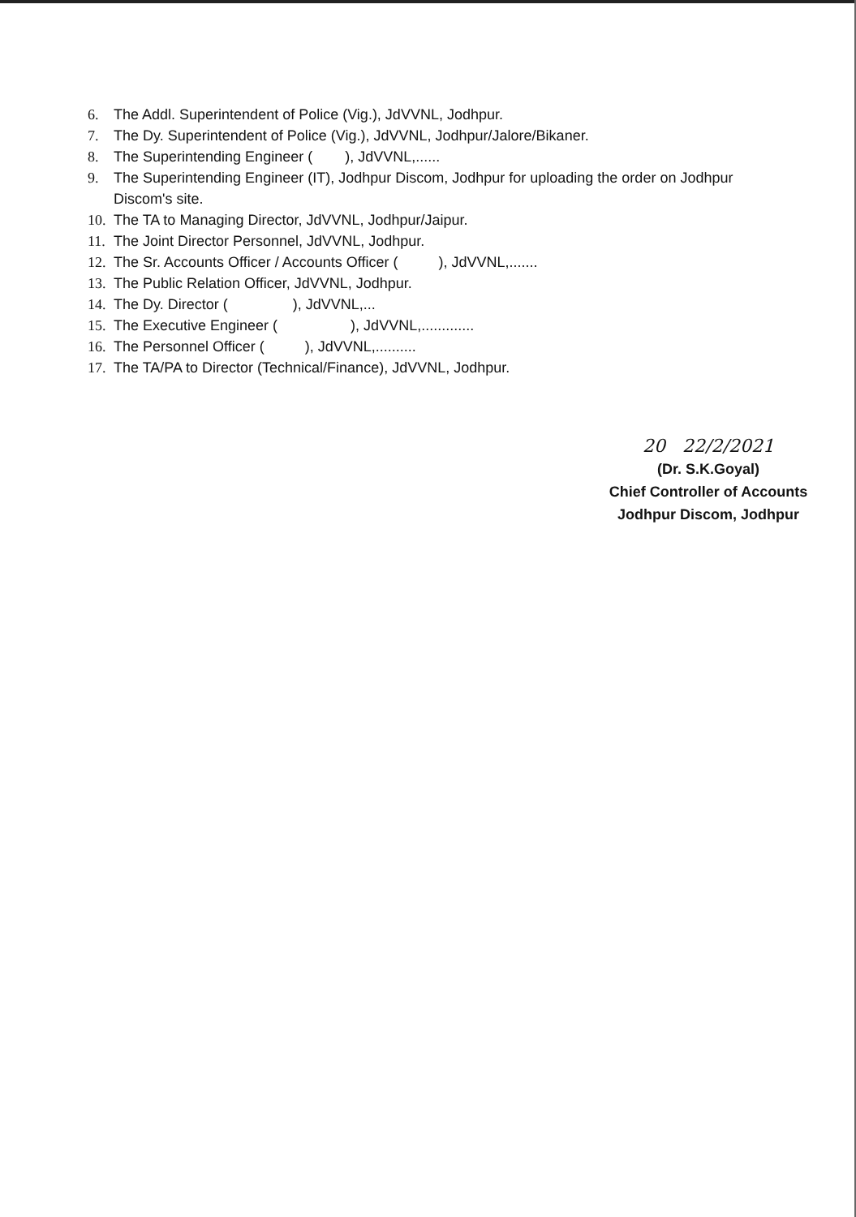6. The Addl. Superintendent of Police (Vig.), JdVVNL, Jodhpur.
7. The Dy. Superintendent of Police (Vig.), JdVVNL, Jodhpur/Jalore/Bikaner.
8. The Superintending Engineer ( ), JdVVNL,......
9. The Superintending Engineer (IT), Jodhpur Discom, Jodhpur for uploading the order on Jodhpur Discom's site.
10. The TA to Managing Director, JdVVNL, Jodhpur/Jaipur.
11. The Joint Director Personnel, JdVVNL, Jodhpur.
12. The Sr. Accounts Officer / Accounts Officer ( ), JdVVNL,.......
13. The Public Relation Officer, JdVVNL, Jodhpur.
14. The Dy. Director ( ), JdVVNL,...
15. The Executive Engineer ( ), JdVVNL,.............
16. The Personnel Officer ( ), JdVVNL,..........
17. The TA/PA to Director (Technical/Finance), JdVVNL, Jodhpur.
20 22/2/2021
(Dr. S.K.Goyal)
Chief Controller of Accounts
Jodhpur Discom, Jodhpur